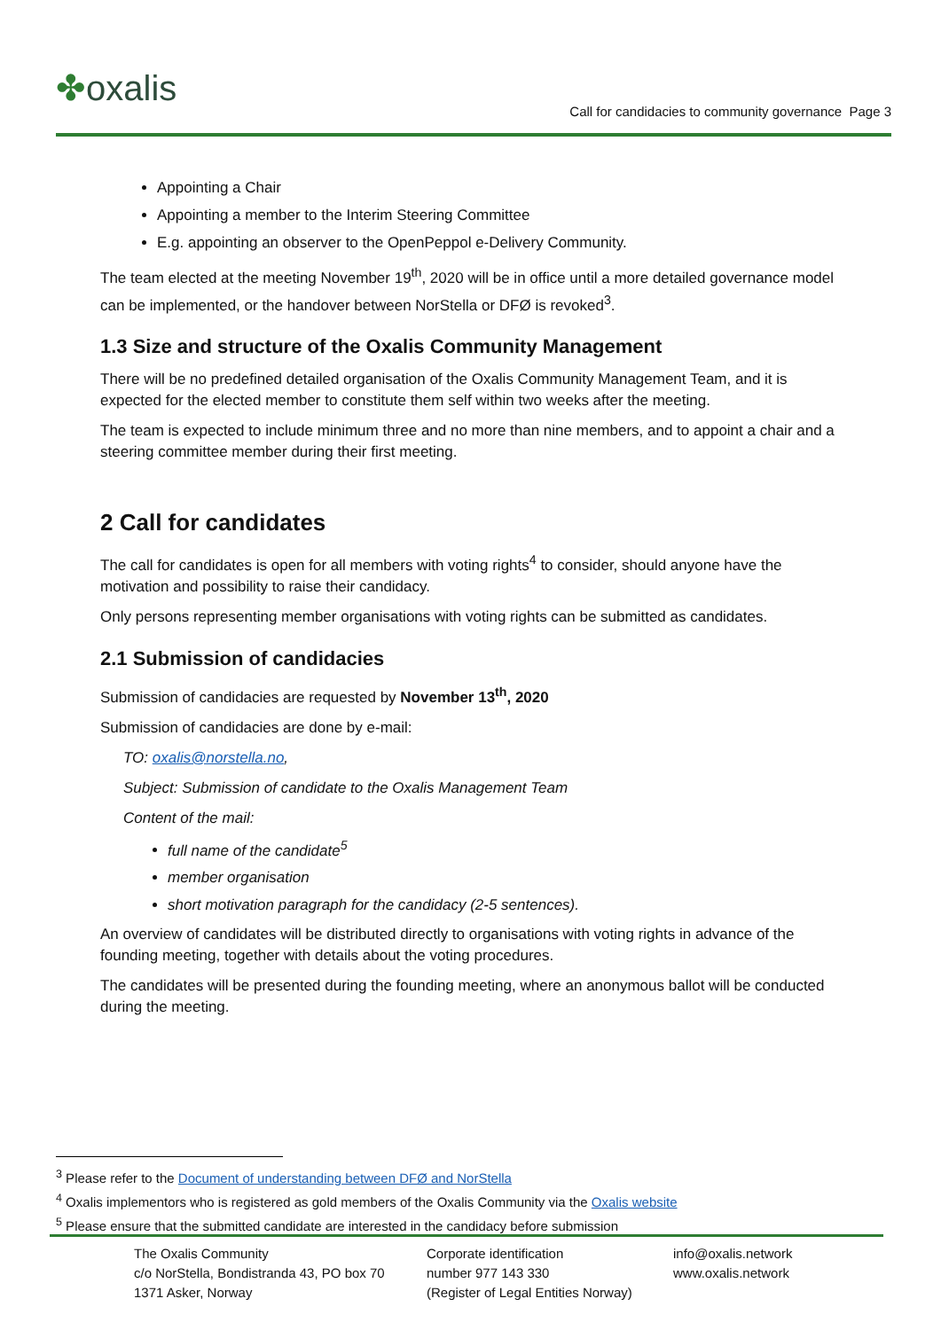✤oxalis
Call for candidacies to community governance Page 3
Appointing a Chair
Appointing a member to the Interim Steering Committee
E.g. appointing an observer to the OpenPeppol e-Delivery Community.
The team elected at the meeting November 19<sup>th</sup>, 2020 will be in office until a more detailed governance model can be implemented, or the handover between NorStella or DFØ is revoked<sup>3</sup>.
1.3 Size and structure of the Oxalis Community Management
There will be no predefined detailed organisation of the Oxalis Community Management Team, and it is expected for the elected member to constitute them self within two weeks after the meeting.
The team is expected to include minimum three and no more than nine members, and to appoint a chair and a steering committee member during their first meeting.
2 Call for candidates
The call for candidates is open for all members with voting rights<sup>4</sup> to consider, should anyone have the motivation and possibility to raise their candidacy.
Only persons representing member organisations with voting rights can be submitted as candidates.
2.1 Submission of candidacies
Submission of candidacies are requested by November 13<sup>th</sup>, 2020
Submission of candidacies are done by e-mail:
TO: oxalis@norstella.no,
Subject: Submission of candidate to the Oxalis Management Team
Content of the mail:
full name of the candidate<sup>5</sup>
member organisation
short motivation paragraph for the candidacy (2-5 sentences).
An overview of candidates will be distributed directly to organisations with voting rights in advance of the founding meeting, together with details about the voting procedures.
The candidates will be presented during the founding meeting, where an anonymous ballot will be conducted during the meeting.
<sup>3</sup> Please refer to the Document of understanding between DFØ and NorStella
<sup>4</sup> Oxalis implementors who is registered as gold members of the Oxalis Community via the Oxalis website
<sup>5</sup> Please ensure that the submitted candidate are interested in the candidacy before submission
The Oxalis Community
c/o NorStella, Bondistranda 43, PO box 70
1371 Asker, Norway
Corporate identification
number 977 143 330
(Register of Legal Entities Norway)
info@oxalis.network
www.oxalis.network